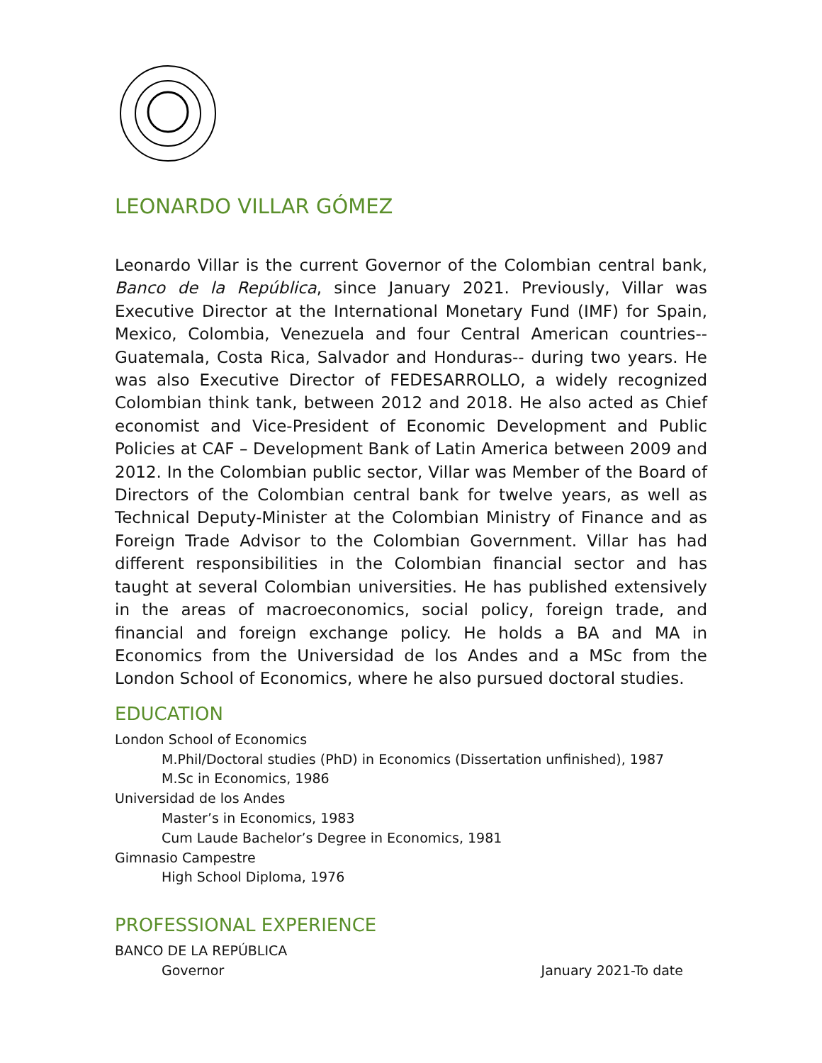LEONARDO VILLAR GÓMEZ
Leonardo Villar is the current Governor of the Colombian central bank, Banco de la República, since January 2021. Previously, Villar was Executive Director at the International Monetary Fund (IMF) for Spain, Mexico, Colombia, Venezuela and four Central American countries--Guatemala, Costa Rica, Salvador and Honduras-- during two years. He was also Executive Director of FEDESARROLLO, a widely recognized Colombian think tank, between 2012 and 2018. He also acted as Chief economist and Vice-President of Economic Development and Public Policies at CAF – Development Bank of Latin America between 2009 and 2012. In the Colombian public sector, Villar was Member of the Board of Directors of the Colombian central bank for twelve years, as well as Technical Deputy-Minister at the Colombian Ministry of Finance and as Foreign Trade Advisor to the Colombian Government. Villar has had different responsibilities in the Colombian financial sector and has taught at several Colombian universities. He has published extensively in the areas of macroeconomics, social policy, foreign trade, and financial and foreign exchange policy. He holds a BA and MA in Economics from the Universidad de los Andes and a MSc from the London School of Economics, where he also pursued doctoral studies.
EDUCATION
London School of Economics
M.Phil/Doctoral studies (PhD) in Economics (Dissertation unfinished), 1987
M.Sc in Economics, 1986
Universidad de los Andes
Master’s in Economics, 1983
Cum Laude Bachelor’s Degree in Economics, 1981
Gimnasio Campestre
High School Diploma, 1976
PROFESSIONAL EXPERIENCE
BANCO DE LA REPÚBLICA
Governor January 2021-To date